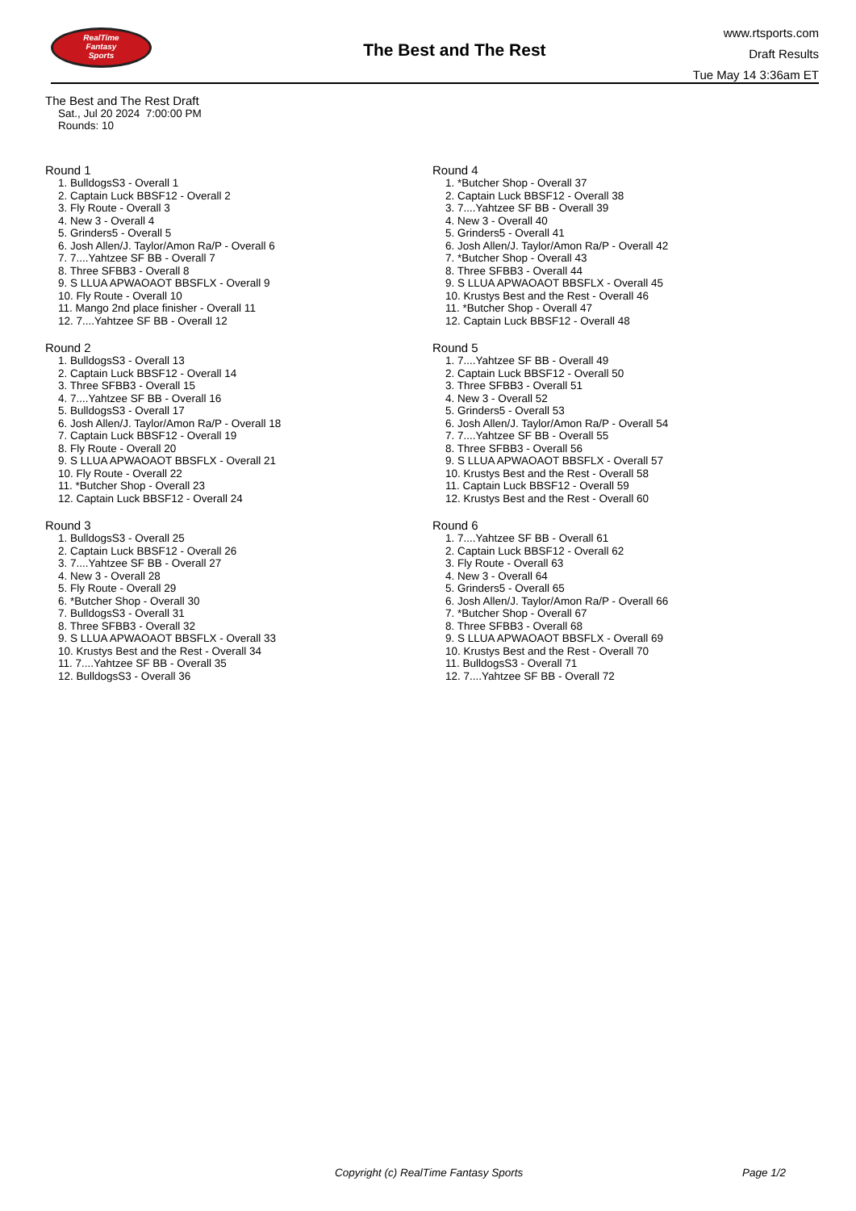RealTime
Fantasy
Sports
The Best and The Rest
www.rtsports.com
Draft Results
Tue May 14 3:36am ET
The Best and The Rest Draft
Sat., Jul 20 2024 7:00:00 PM
Rounds: 10
Round 1
1. BulldogsS3 - Overall 1
2. Captain Luck BBSF12 - Overall 2
3. Fly Route - Overall 3
4. New 3 - Overall 4
5. Grinders5 - Overall 5
6. Josh Allen/J. Taylor/Amon Ra/P - Overall 6
7. 7....Yahtzee SF BB - Overall 7
8. Three SFBB3 - Overall 8
9. S LLUA APWAOAOT BBSFLX - Overall 9
10. Fly Route - Overall 10
11. Mango 2nd place finisher - Overall 11
12. 7....Yahtzee SF BB - Overall 12
Round 2
1. BulldogsS3 - Overall 13
2. Captain Luck BBSF12 - Overall 14
3. Three SFBB3 - Overall 15
4. 7....Yahtzee SF BB - Overall 16
5. BulldogsS3 - Overall 17
6. Josh Allen/J. Taylor/Amon Ra/P - Overall 18
7. Captain Luck BBSF12 - Overall 19
8. Fly Route - Overall 20
9. S LLUA APWAOAOT BBSFLX - Overall 21
10. Fly Route - Overall 22
11. *Butcher Shop - Overall 23
12. Captain Luck BBSF12 - Overall 24
Round 3
1. BulldogsS3 - Overall 25
2. Captain Luck BBSF12 - Overall 26
3. 7....Yahtzee SF BB - Overall 27
4. New 3 - Overall 28
5. Fly Route - Overall 29
6. *Butcher Shop - Overall 30
7. BulldogsS3 - Overall 31
8. Three SFBB3 - Overall 32
9. S LLUA APWAOAOT BBSFLX - Overall 33
10. Krustys Best and the Rest - Overall 34
11. 7....Yahtzee SF BB - Overall 35
12. BulldogsS3 - Overall 36
Round 4
1. *Butcher Shop - Overall 37
2. Captain Luck BBSF12 - Overall 38
3. 7....Yahtzee SF BB - Overall 39
4. New 3 - Overall 40
5. Grinders5 - Overall 41
6. Josh Allen/J. Taylor/Amon Ra/P - Overall 42
7. *Butcher Shop - Overall 43
8. Three SFBB3 - Overall 44
9. S LLUA APWAOAOT BBSFLX - Overall 45
10. Krustys Best and the Rest - Overall 46
11. *Butcher Shop - Overall 47
12. Captain Luck BBSF12 - Overall 48
Round 5
1. 7....Yahtzee SF BB - Overall 49
2. Captain Luck BBSF12 - Overall 50
3. Three SFBB3 - Overall 51
4. New 3 - Overall 52
5. Grinders5 - Overall 53
6. Josh Allen/J. Taylor/Amon Ra/P - Overall 54
7. 7....Yahtzee SF BB - Overall 55
8. Three SFBB3 - Overall 56
9. S LLUA APWAOAOT BBSFLX - Overall 57
10. Krustys Best and the Rest - Overall 58
11. Captain Luck BBSF12 - Overall 59
12. Krustys Best and the Rest - Overall 60
Round 6
1. 7....Yahtzee SF BB - Overall 61
2. Captain Luck BBSF12 - Overall 62
3. Fly Route - Overall 63
4. New 3 - Overall 64
5. Grinders5 - Overall 65
6. Josh Allen/J. Taylor/Amon Ra/P - Overall 66
7. *Butcher Shop - Overall 67
8. Three SFBB3 - Overall 68
9. S LLUA APWAOAOT BBSFLX - Overall 69
10. Krustys Best and the Rest - Overall 70
11. BulldogsS3 - Overall 71
12. 7....Yahtzee SF BB - Overall 72
Copyright (c) RealTime Fantasy Sports Page 1/2